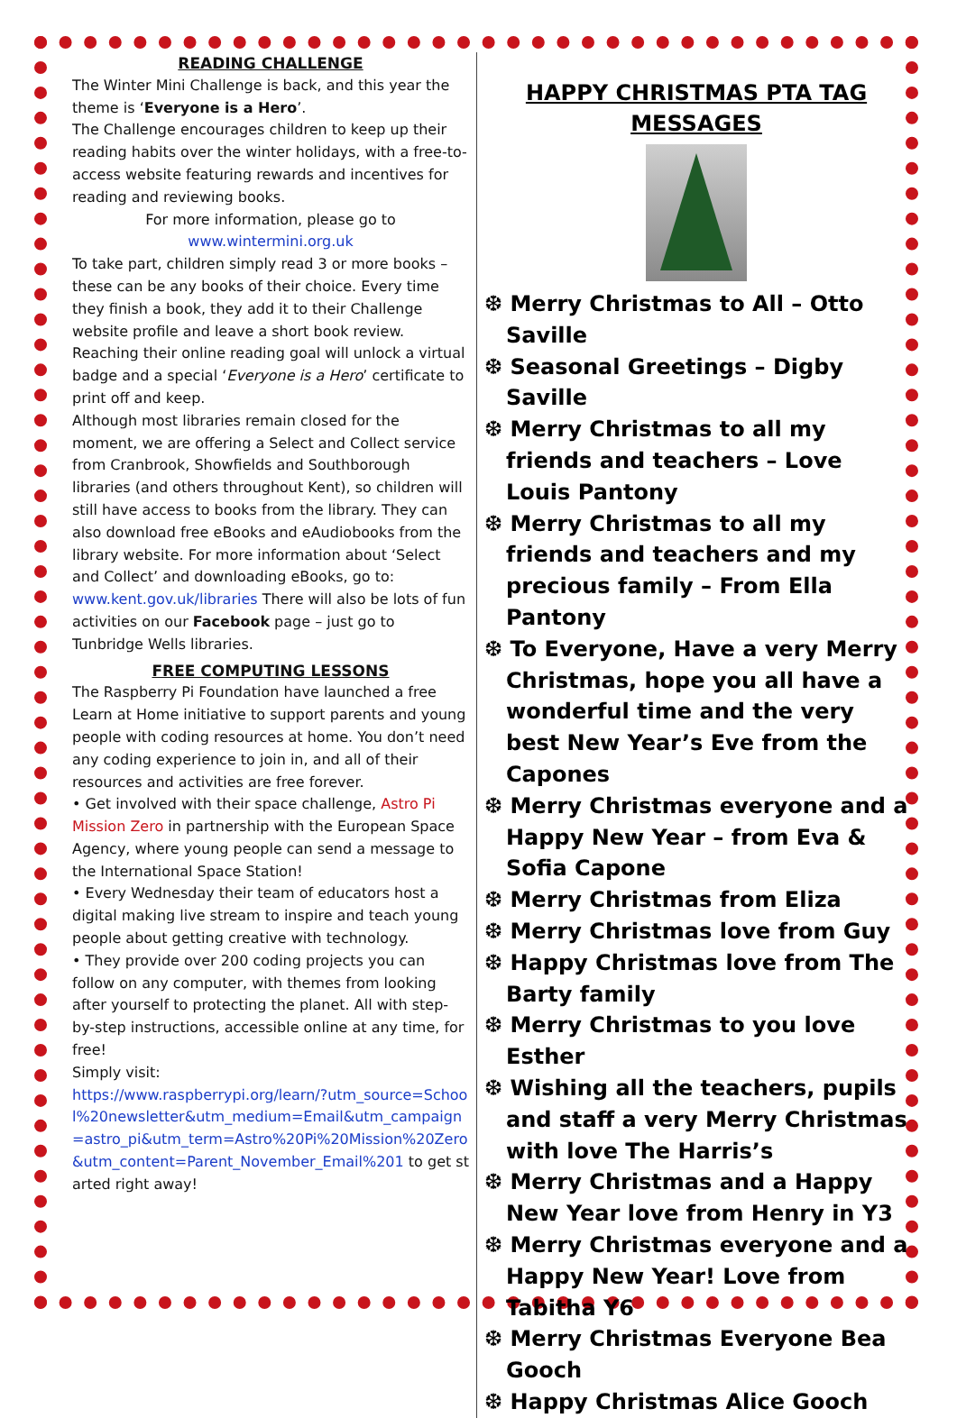READING CHALLENGE
The Winter Mini Challenge is back, and this year the theme is ‘Everyone is a Hero’.
The Challenge encourages children to keep up their reading habits over the winter holidays, with a free-to-access website featuring rewards and incentives for reading and reviewing books.
For more information, please go to
www.wintermini.org.uk
To take part, children simply read 3 or more books – these can be any books of their choice. Every time they finish a book, they add it to their Challenge website profile and leave a short book review. Reaching their online reading goal will unlock a virtual badge and a special ‘Everyone is a Hero’ certificate to print off and keep.
Although most libraries remain closed for the moment, we are offering a Select and Collect service from Cranbrook, Showfields and Southborough libraries (and others throughout Kent), so children will still have access to books from the library. They can also download free eBooks and eAudiobooks from the library website. For more information about ‘Select and Collect’ and downloading eBooks, go to:
www.kent.gov.uk/libraries There will also be lots of fun activities on our Facebook page – just go to Tunbridge Wells libraries.
FREE COMPUTING LESSONS
The Raspberry Pi Foundation have launched a free Learn at Home initiative to support parents and young people with coding resources at home. You don’t need any coding experience to join in, and all of their resources and activities are free forever.
• Get involved with their space challenge, Astro Pi Mission Zero in partnership with the European Space Agency, where young people can send a message to the International Space Station!
• Every Wednesday their team of educators host a digital making live stream to inspire and teach young people about getting creative with technology.
• They provide over 200 coding projects you can follow on any computer, with themes from looking after yourself to protecting the planet. All with step-by-step instructions, accessible online at any time, for free!
Simply visit:
https://www.raspberrypi.org/learn/?utm_source=School%20newsletter&utm_medium=Email&utm_campaign=astro_pi&utm_term=Astro%20Pi%20Mission%20Zero&utm_content=Parent_November_Email%201 to get started right away!
HAPPY CHRISTMAS PTA TAG MESSAGES
❆ Merry Christmas to All – Otto Saville
❆ Seasonal Greetings – Digby Saville
❆ Merry Christmas to all my friends and teachers – Love Louis Pantony
❆ Merry Christmas to all my friends and teachers and my precious family – From Ella Pantony
❆ To Everyone, Have a very Merry Christmas, hope you all have a wonderful time and the very best New Year’s Eve from the Capones
❆ Merry Christmas everyone and a Happy New Year – from Eva & Sofia Capone
❆ Merry Christmas from Eliza
❆ Merry Christmas love from Guy
❆ Happy Christmas love from The Barty family
❆ Merry Christmas to you love Esther
❆ Wishing all the teachers, pupils and staff a very Merry Christmas with love The Harris’s
❆ Merry Christmas and a Happy New Year love from Henry in Y3
❆ Merry Christmas everyone and a Happy New Year! Love from Tabitha Y6
❆ Merry Christmas Everyone Bea Gooch
❆ Happy Christmas Alice Gooch